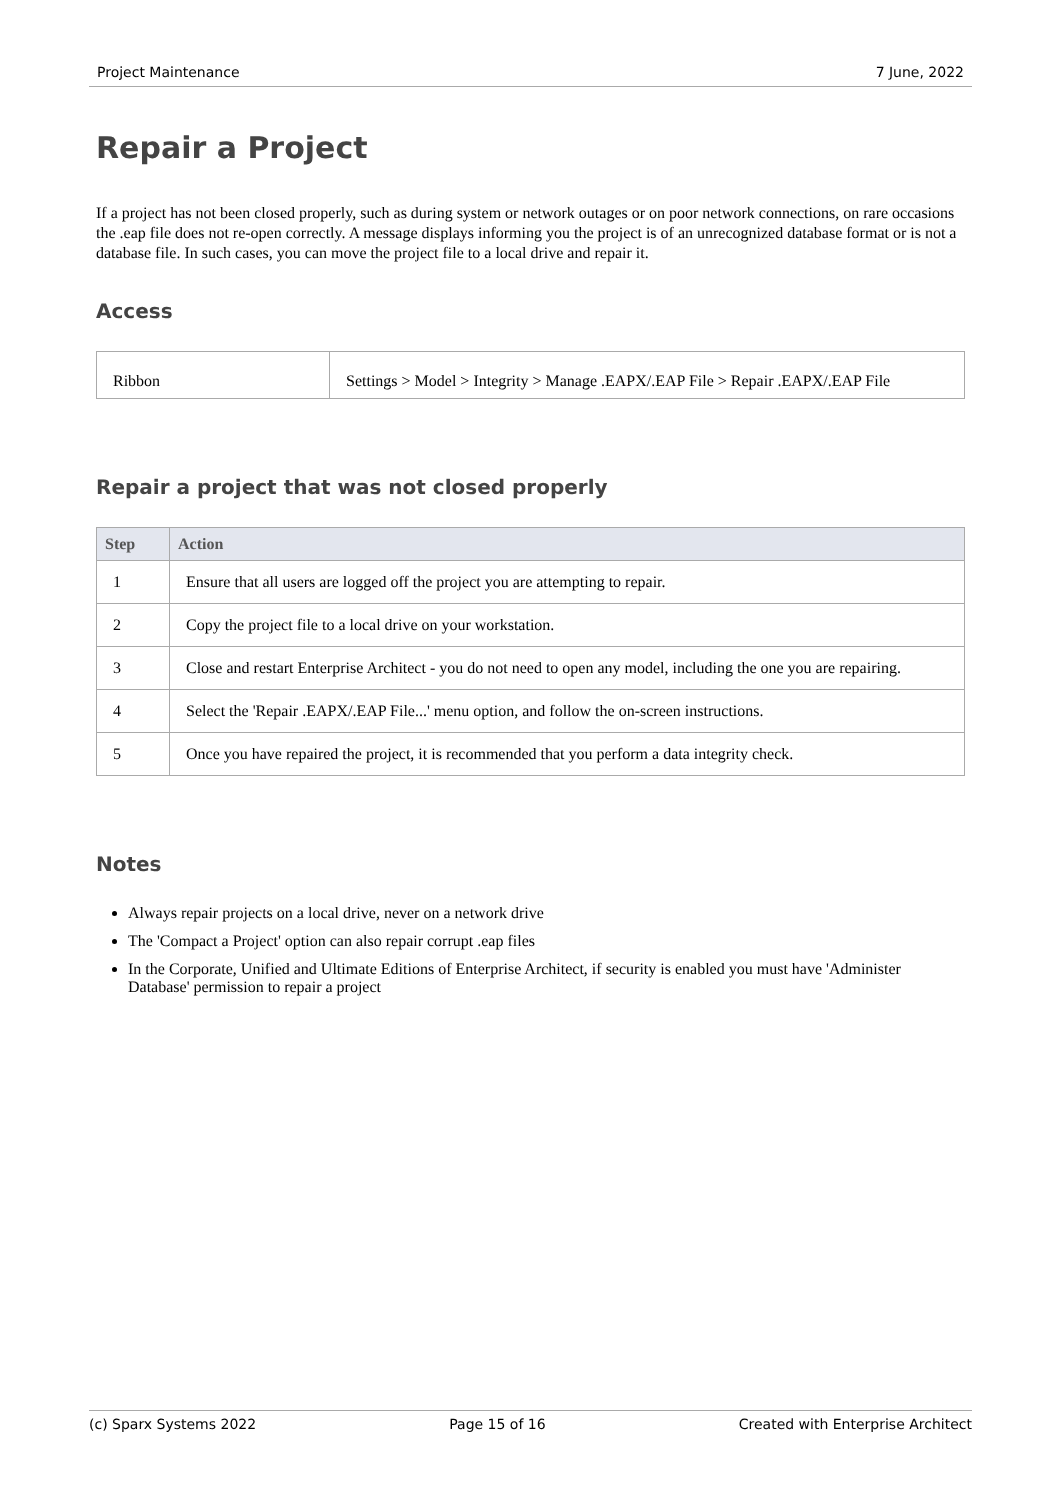Project Maintenance 7 June, 2022
Repair a Project
If a project has not been closed properly, such as during system or network outages or on poor network connections, on rare occasions the .eap file does not re-open correctly. A message displays informing you the project is of an unrecognized database format or is not a database file. In such cases, you can move the project file to a local drive and repair it.
Access
| Ribbon | Settings > Model > Integrity > Manage .EAPX/.EAP File > Repair .EAPX/.EAP File |
Repair a project that was not closed properly
| Step | Action |
| --- | --- |
| 1 | Ensure that all users are logged off the project you are attempting to repair. |
| 2 | Copy the project file to a local drive on your workstation. |
| 3 | Close and restart Enterprise Architect - you do not need to open any model, including the one you are repairing. |
| 4 | Select the 'Repair .EAPX/.EAP File...' menu option, and follow the on-screen instructions. |
| 5 | Once you have repaired the project, it is recommended that you perform a data integrity check. |
Notes
Always repair projects on a local drive, never on a network drive
The 'Compact a Project' option can also repair corrupt .eap files
In the Corporate, Unified and Ultimate Editions of Enterprise Architect, if security is enabled you must have 'Administer Database' permission to repair a project
(c) Sparx Systems 2022 Page 15 of 16 Created with Enterprise Architect